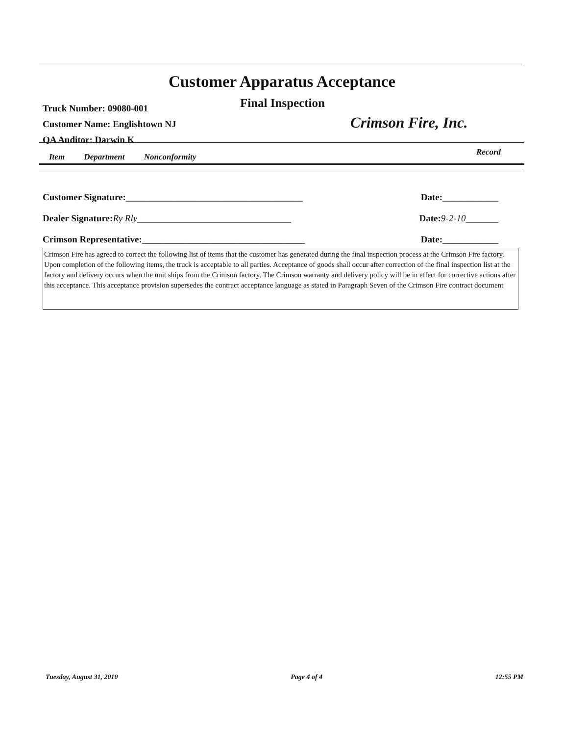Customer Apparatus Acceptance
Final Inspection
Truck Number: 09080-001
Customer Name: Englishtown NJ
QA Auditor: Darwin K
Crimson Fire, Inc.
Item Department Nonconformity Record
Customer Signature:______________________________________ Date:____________
Dealer Signature:Ry Rly_________________________________ Date:9-2-10_______
Crimson Representative:___________________________________ Date:____________
Crimson Fire has agreed to correct the following list of items that the customer has generated during the final inspection process at the Crimson Fire factory. Upon completion of the following items, the truck is acceptable to all parties. Acceptance of goods shall occur after correction of the final inspection list at the factory and delivery occurs when the unit ships from the Crimson factory. The Crimson warranty and delivery policy will be in effect for corrective actions after this acceptance. This acceptance provision supersedes the contract acceptance language as stated in Paragraph Seven of the Crimson Fire contract document
Tuesday, August 31, 2010 Page 4 of 4 12:55 PM